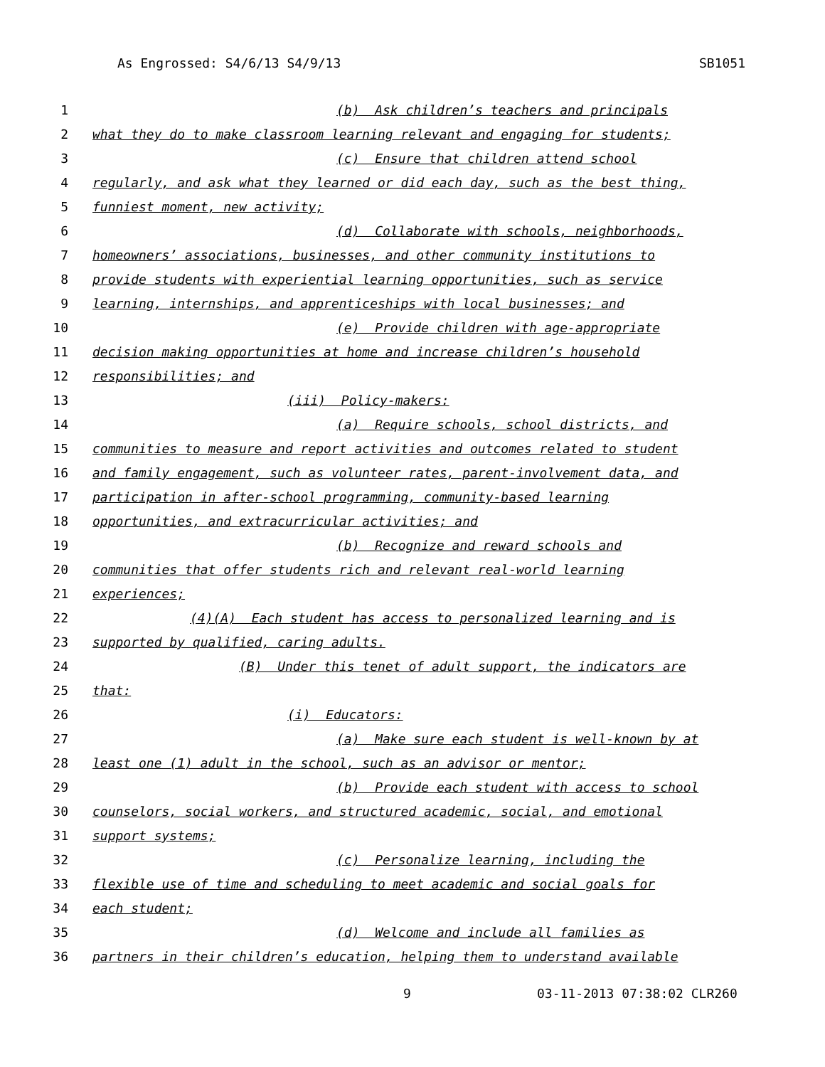As Engrossed: S4/6/13 S4/9/13 SB1051
1 (b) Ask children’s teachers and principals
2 what they do to make classroom learning relevant and engaging for students;
3 (c) Ensure that children attend school
4 regularly, and ask what they learned or did each day, such as the best thing,
5 funniest moment, new activity;
6 (d) Collaborate with schools, neighborhoods,
7 homeowners’ associations, businesses, and other community institutions to
8 provide students with experiential learning opportunities, such as service
9 learning, internships, and apprenticeships with local businesses; and
10 (e) Provide children with age-appropriate
11 decision making opportunities at home and increase children’s household
12 responsibilities; and
13 (iii) Policy-makers:
14 (a) Require schools, school districts, and
15 communities to measure and report activities and outcomes related to student
16 and family engagement, such as volunteer rates, parent-involvement data, and
17 participation in after-school programming, community-based learning
18 opportunities, and extracurricular activities; and
19 (b) Recognize and reward schools and
20 communities that offer students rich and relevant real-world learning
21 experiences;
22 (4)(A) Each student has access to personalized learning and is
23 supported by qualified, caring adults.
24 (B) Under this tenet of adult support, the indicators are
25 that:
26 (i) Educators:
27 (a) Make sure each student is well-known by at
28 least one (1) adult in the school, such as an advisor or mentor;
29 (b) Provide each student with access to school
30 counselors, social workers, and structured academic, social, and emotional
31 support systems;
32 (c) Personalize learning, including the
33 flexible use of time and scheduling to meet academic and social goals for
34 each student;
35 (d) Welcome and include all families as
36 partners in their children’s education, helping them to understand available
9 03-11-2013 07:38:02 CLR260